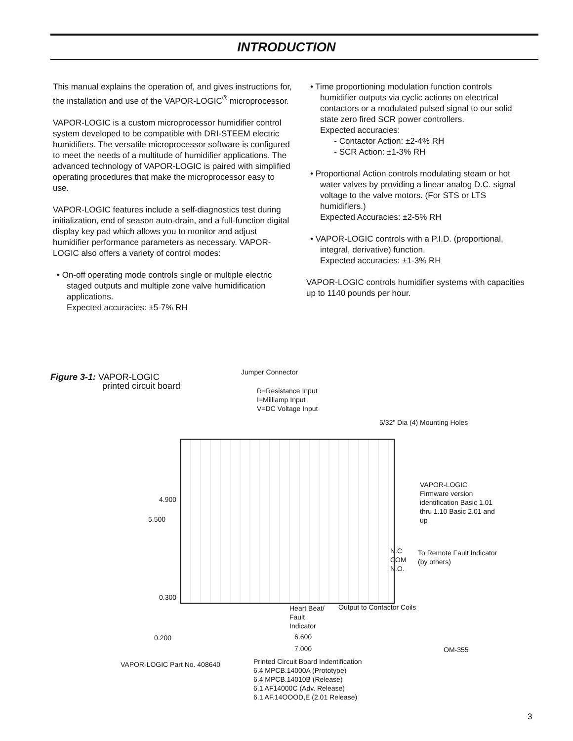INTRODUCTION
This manual explains the operation of, and gives instructions for, the installation and use of the VAPOR-LOGIC<sup>®</sup> microprocessor.
VAPOR-LOGIC is a custom microprocessor humidifier control system developed to be compatible with DRI-STEEM electric humidifiers. The versatile microprocessor software is configured to meet the needs of a multitude of humidifier applications. The advanced technology of VAPOR-LOGIC is paired with simplified operating procedures that make the microprocessor easy to use.
VAPOR-LOGIC features include a self-diagnostics test during initialization, end of season auto-drain, and a full-function digital display key pad which allows you to monitor and adjust humidifier performance parameters as necessary. VAPOR-LOGIC also offers a variety of control modes:
• On-off operating mode controls single or multiple electric staged outputs and multiple zone valve humidification applications.
Expected accuracies: ±5-7% RH
• Time proportioning modulation function controls humidifier outputs via cyclic actions on electrical contactors or a modulated pulsed signal to our solid state zero fired SCR power controllers.
Expected accuracies:
- Contactor Action: ±2-4% RH
- SCR Action: ±1-3% RH
• Proportional Action controls modulating steam or hot water valves by providing a linear analog D.C. signal voltage to the valve motors. (For STS or LTS humidifiers.)
Expected Accuracies: ±2-5% RH
• VAPOR-LOGIC controls with a P.I.D. (proportional, integral, derivative) function.
Expected accuracies: ±1-3% RH
VAPOR-LOGIC controls humidifier systems with capacities up to 1140 pounds per hour.
Figure 3-1: VAPOR-LOGIC
printed circuit board
Jumper Connector
R=Resistance Input
I=Milliamp Input
V=DC Voltage Input
5/32" Dia (4) Mounting Holes
VAPOR-LOGIC
Firmware version
identification Basic 1.01
thru 1.10 Basic 2.01 and
up
N.C
COM
N.O.
To Remote Fault Indicator
(by others)
4.900
5.500
0.300
Heart Beat/
Fault
Indicator
Output to Contactor Coils
0.200 6.600
7.000 OM-355
VAPOR-LOGIC Part No. 408640
Printed Circuit Board Indentification
6.4 MPCB.14000A (Prototype)
6.4 MPCB.14010B (Release)
6.1 AF14000C (Adv. Release)
6.1 AF.14OOOD,E (2.01 Release)
3